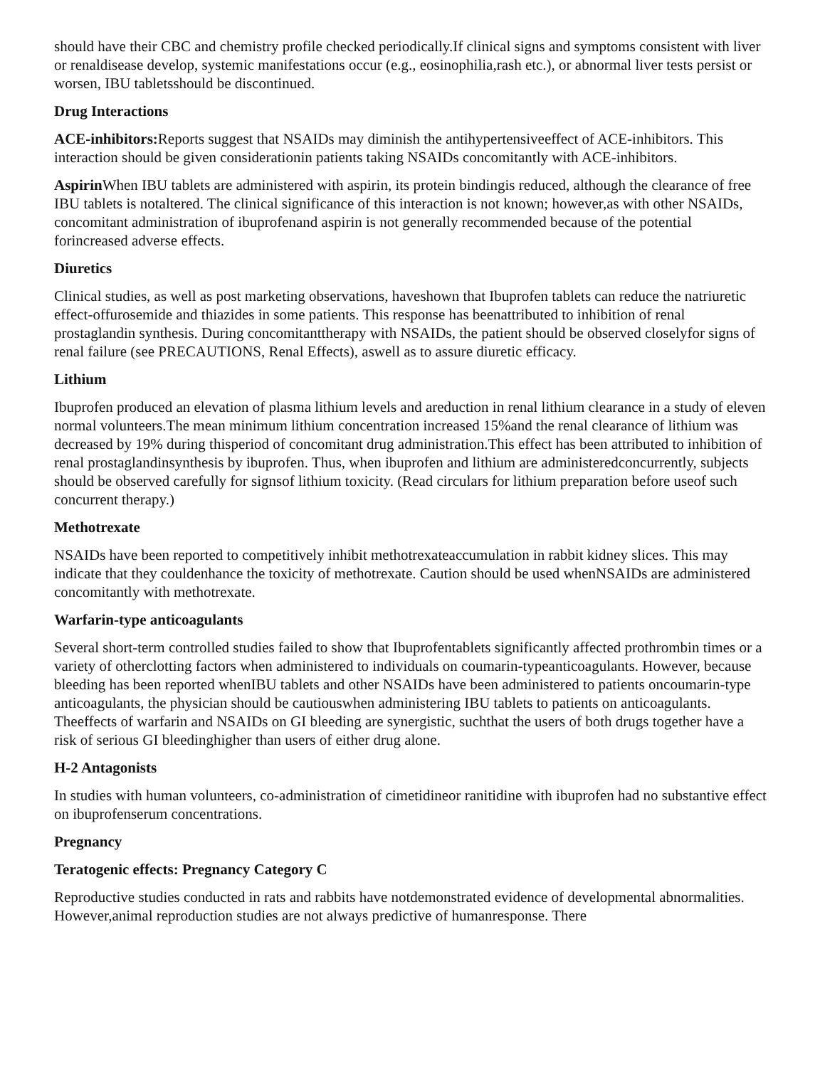should have their CBC and chemistry profile checked periodically.If clinical signs and symptoms consistent with liver or renaldisease develop, systemic manifestations occur (e.g., eosinophilia,rash etc.), or abnormal liver tests persist or worsen, IBU tabletsshould be discontinued.
Drug Interactions
ACE-inhibitors: Reports suggest that NSAIDs may diminish the antihypertensiveeffect of ACE-inhibitors. This interaction should be given considerationin patients taking NSAIDs concomitantly with ACE-inhibitors.
Aspirin When IBU tablets are administered with aspirin, its protein bindingis reduced, although the clearance of free IBU tablets is notaltered. The clinical significance of this interaction is not known; however,as with other NSAIDs, concomitant administration of ibuprofenand aspirin is not generally recommended because of the potential forincreased adverse effects.
Diuretics
Clinical studies, as well as post marketing observations, haveshown that Ibuprofen tablets can reduce the natriuretic effect-offurosemide and thiazides in some patients. This response has beenattributed to inhibition of renal prostaglandin synthesis. During concomitanttherapy with NSAIDs, the patient should be observed closelyfor signs of renal failure (see PRECAUTIONS, Renal Effects), aswell as to assure diuretic efficacy.
Lithium
Ibuprofen produced an elevation of plasma lithium levels and areduction in renal lithium clearance in a study of eleven normal volunteers.The mean minimum lithium concentration increased 15%and the renal clearance of lithium was decreased by 19% during thisperiod of concomitant drug administration.This effect has been attributed to inhibition of renal prostaglandinsynthesis by ibuprofen. Thus, when ibuprofen and lithium are administeredconcurrently, subjects should be observed carefully for signsof lithium toxicity. (Read circulars for lithium preparation before useof such concurrent therapy.)
Methotrexate
NSAIDs have been reported to competitively inhibit methotrexateaccumulation in rabbit kidney slices. This may indicate that they couldenhance the toxicity of methotrexate. Caution should be used whenNSAIDs are administered concomitantly with methotrexate.
Warfarin-type anticoagulants
Several short-term controlled studies failed to show that Ibuprofentablets significantly affected prothrombin times or a variety of otherclotting factors when administered to individuals on coumarin-typeanticoagulants. However, because bleeding has been reported whenIBU tablets and other NSAIDs have been administered to patients oncoumarin-type anticoagulants, the physician should be cautiouswhen administering IBU tablets to patients on anticoagulants. Theeffects of warfarin and NSAIDs on GI bleeding are synergistic, suchthat the users of both drugs together have a risk of serious GI bleedinghigher than users of either drug alone.
H-2 Antagonists
In studies with human volunteers, co-administration of cimetidineor ranitidine with ibuprofen had no substantive effect on ibuprofenserum concentrations.
Pregnancy
Teratogenic effects: Pregnancy Category C
Reproductive studies conducted in rats and rabbits have notdemonstrated evidence of developmental abnormalities. However,animal reproduction studies are not always predictive of humanresponse. There